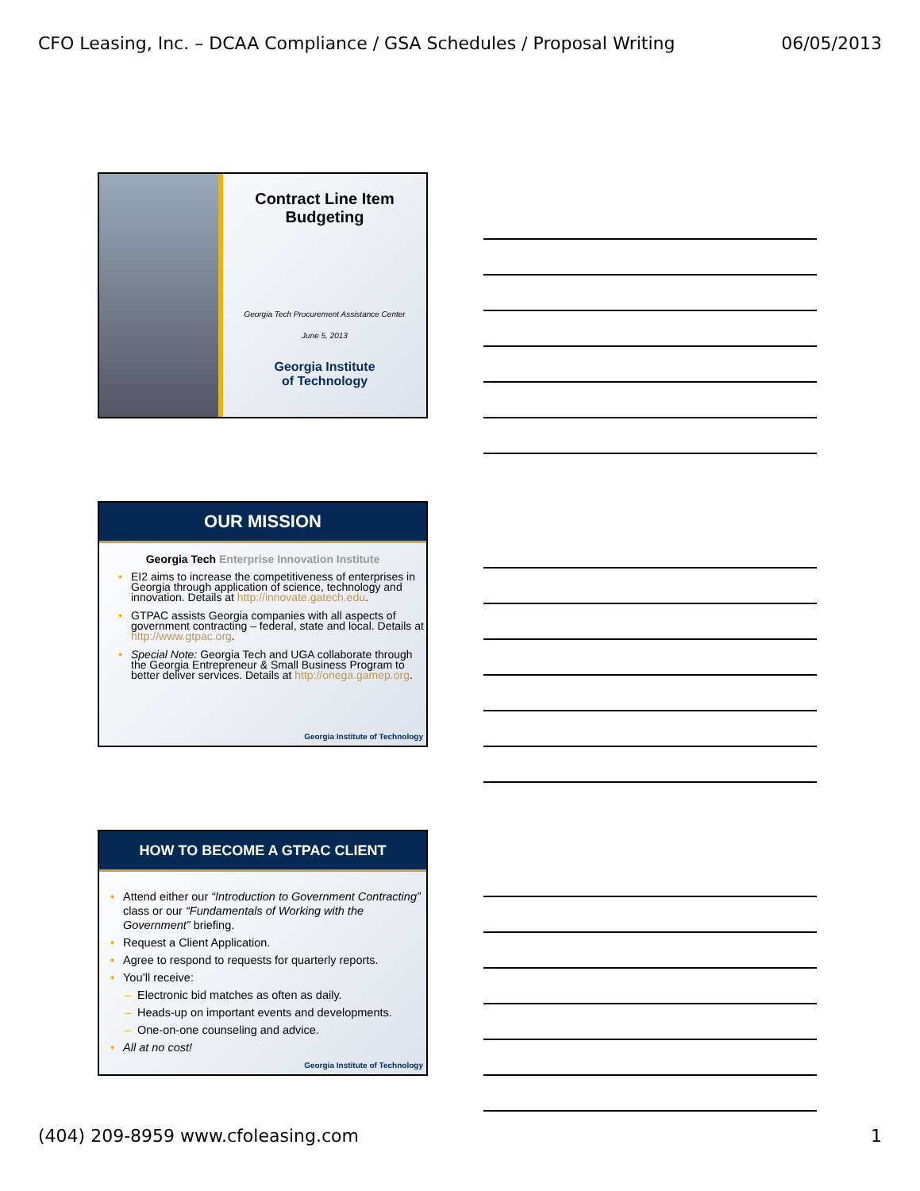CFO Leasing, Inc. – DCAA Compliance / GSA Schedules / Proposal Writing 06/05/2013
Contract Line Item
Budgeting
Georgia Tech Procurement Assistance Center
June 5, 2013
Georgia Institute
of Technology
OUR MISSION
Georgia Tech Enterprise Innovation Institute
• EI2 aims to increase the competitiveness of enterprises in Georgia through application of science, technology and innovation. Details at http://innovate.gatech.edu.
• GTPAC assists Georgia companies with all aspects of government contracting – federal, state and local. Details at http://www.gtpac.org.
• Special Note: Georgia Tech and UGA collaborate through the Georgia Entrepreneur & Small Business Program to better deliver services. Details at http://onega.gamep.org.
Georgia Institute of Technology
HOW TO BECOME A GTPAC CLIENT
• Attend either our “Introduction to Government Contracting” class or our “Fundamentals of Working with the Government” briefing.
• Request a Client Application.
• Agree to respond to requests for quarterly reports.
• You’ll receive:
– Electronic bid matches as often as daily.
– Heads-up on important events and developments.
– One-on-one counseling and advice.
• All at no cost!
Georgia Institute of Technology
(404) 209-8959 www.cfoleasing.com 1